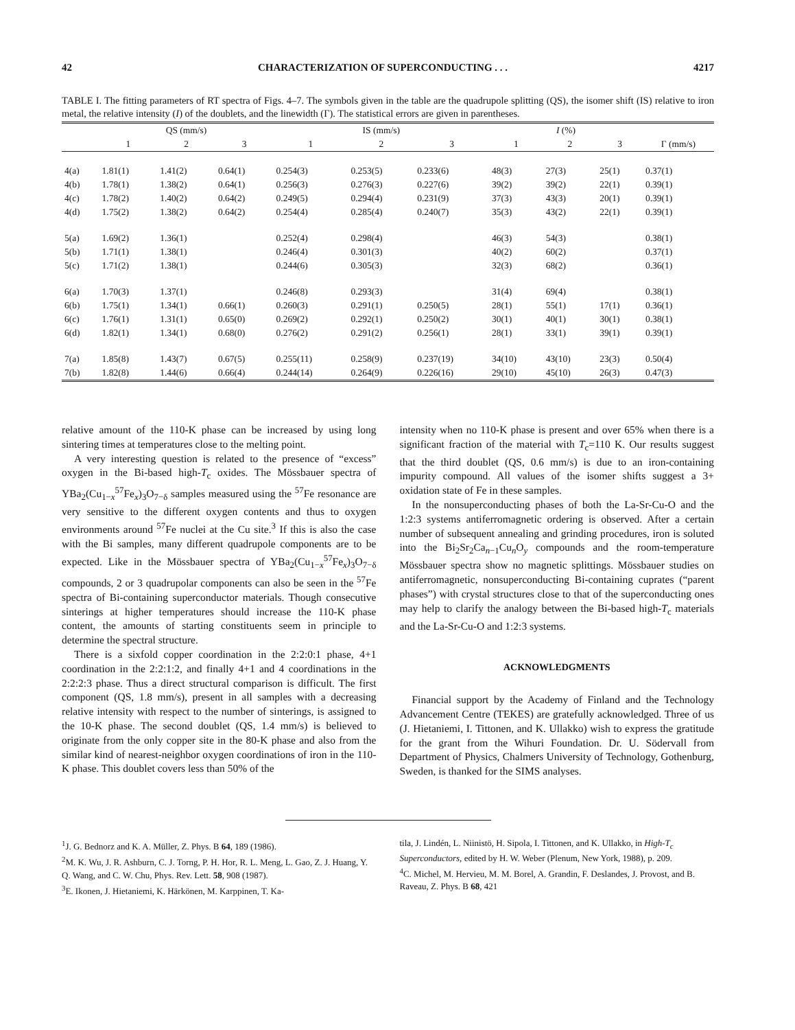42 CHARACTERIZATION OF SUPERCONDUCTING . . . 4217
TABLE I. The fitting parameters of RT spectra of Figs. 4–7. The symbols given in the table are the quadrupole splitting (QS), the isomer shift (IS) relative to iron metal, the relative intensity (I) of the doublets, and the linewidth (Γ). The statistical errors are given in parentheses.
| | QS (mm/s) | | | IS (mm/s) | | | I (%) | | | |
| --- | --- | --- | --- | --- | --- | --- | --- | --- | --- | --- |
| | 1 | 2 | 3 | 1 | 2 | 3 | 1 | 2 | 3 | Γ (mm/s) |
| 4(a) | 1.81(1) | 1.41(2) | 0.64(1) | 0.254(3) | 0.253(5) | 0.233(6) | 48(3) | 27(3) | 25(1) | 0.37(1) |
| 4(b) | 1.78(1) | 1.38(2) | 0.64(1) | 0.256(3) | 0.276(3) | 0.227(6) | 39(2) | 39(2) | 22(1) | 0.39(1) |
| 4(c) | 1.78(2) | 1.40(2) | 0.64(2) | 0.249(5) | 0.294(4) | 0.231(9) | 37(3) | 43(3) | 20(1) | 0.39(1) |
| 4(d) | 1.75(2) | 1.38(2) | 0.64(2) | 0.254(4) | 0.285(4) | 0.240(7) | 35(3) | 43(2) | 22(1) | 0.39(1) |
| 5(a) | 1.69(2) | 1.36(1) | | 0.252(4) | 0.298(4) | | 46(3) | 54(3) | | 0.38(1) |
| 5(b) | 1.71(1) | 1.38(1) | | 0.246(4) | 0.301(3) | | 40(2) | 60(2) | | 0.37(1) |
| 5(c) | 1.71(2) | 1.38(1) | | 0.244(6) | 0.305(3) | | 32(3) | 68(2) | | 0.36(1) |
| 6(a) | 1.70(3) | 1.37(1) | | 0.246(8) | 0.293(3) | | 31(4) | 69(4) | | 0.38(1) |
| 6(b) | 1.75(1) | 1.34(1) | 0.66(1) | 0.260(3) | 0.291(1) | 0.250(5) | 28(1) | 55(1) | 17(1) | 0.36(1) |
| 6(c) | 1.76(1) | 1.31(1) | 0.65(0) | 0.269(2) | 0.292(1) | 0.250(2) | 30(1) | 40(1) | 30(1) | 0.38(1) |
| 6(d) | 1.82(1) | 1.34(1) | 0.68(0) | 0.276(2) | 0.291(2) | 0.256(1) | 28(1) | 33(1) | 39(1) | 0.39(1) |
| 7(a) | 1.85(8) | 1.43(7) | 0.67(5) | 0.255(11) | 0.258(9) | 0.237(19) | 34(10) | 43(10) | 23(3) | 0.50(4) |
| 7(b) | 1.82(8) | 1.44(6) | 0.66(4) | 0.244(14) | 0.264(9) | 0.226(16) | 29(10) | 45(10) | 26(3) | 0.47(3) |
relative amount of the 110-K phase can be increased by using long sintering times at temperatures close to the melting point.
A very interesting question is related to the presence of “excess” oxygen in the Bi-based high-T<sub>c</sub> oxides. The Mössbauer spectra of YBa<sub>2</sub>(Cu<sub>1−x</sub><sup>57</sup>Fe<sub>x</sub>)<sub>3</sub>O<sub>7−δ</sub> samples measured using the <sup>57</sup>Fe resonance are very sensitive to the different oxygen contents and thus to oxygen environments around <sup>57</sup>Fe nuclei at the Cu site.<sup>3</sup> If this is also the case with the Bi samples, many different quadrupole components are to be expected. Like in the Mössbauer spectra of YBa<sub>2</sub>(Cu<sub>1−x</sub><sup>57</sup>Fe<sub>x</sub>)<sub>3</sub>O<sub>7−δ</sub> compounds, 2 or 3 quadrupolar components can also be seen in the <sup>57</sup>Fe spectra of Bi-containing superconductor materials. Though consecutive sinterings at higher temperatures should increase the 110-K phase content, the amounts of starting constituents seem in principle to determine the spectral structure.
There is a sixfold copper coordination in the 2:2:0:1 phase, 4+1 coordination in the 2:2:1:2, and finally 4+1 and 4 coordinations in the 2:2:2:3 phase. Thus a direct structural comparison is difficult. The first component (QS, 1.8 mm/s), present in all samples with a decreasing relative intensity with respect to the number of sinterings, is assigned to the 10-K phase. The second doublet (QS, 1.4 mm/s) is believed to originate from the only copper site in the 80-K phase and also from the similar kind of nearest-neighbor oxygen coordinations of iron in the 110-K phase. This doublet covers less than 50% of the
intensity when no 110-K phase is present and over 65% when there is a significant fraction of the material with T<sub>c</sub>=110 K. Our results suggest that the third doublet (QS, 0.6 mm/s) is due to an iron-containing impurity compound. All values of the isomer shifts suggest a 3+ oxidation state of Fe in these samples.
In the nonsuperconducting phases of both the La-Sr-Cu-O and the 1:2:3 systems antiferromagnetic ordering is observed. After a certain number of subsequent annealing and grinding procedures, iron is soluted into the Bi<sub>2</sub>Sr<sub>2</sub>Ca<sub>n−1</sub>Cu<sub>n</sub>O<sub>y</sub> compounds and the room-temperature Mössbauer spectra show no magnetic splittings. Mössbauer studies on antiferromagnetic, nonsuperconducting Bi-containing cuprates (“parent phases”) with crystal structures close to that of the superconducting ones may help to clarify the analogy between the Bi-based high-T<sub>c</sub> materials and the La-Sr-Cu-O and 1:2:3 systems.
ACKNOWLEDGMENTS
Financial support by the Academy of Finland and the Technology Advancement Centre (TEKES) are gratefully acknowledged. Three of us (J. Hietaniemi, I. Tittonen, and K. Ullakko) wish to express the gratitude for the grant from the Wihuri Foundation. Dr. U. Södervall from Department of Physics, Chalmers University of Technology, Gothenburg, Sweden, is thanked for the SIMS analyses.
<sup>1</sup> J. G. Bednorz and K. A. Müller, Z. Phys. B 64, 189 (1986).
<sup>2</sup> M. K. Wu, J. R. Ashburn, C. J. Torng, P. H. Hor, R. L. Meng, L. Gao, Z. J. Huang, Y. Q. Wang, and C. W. Chu, Phys. Rev. Lett. 58, 908 (1987).
<sup>3</sup> E. Ikonen, J. Hietaniemi, K. Härkönen, M. Karppinen, T. Ka-
tila, J. Lindén, L. Niinistö, H. Sipola, I. Tittonen, and K. Ullakko, in High-T<sub>c</sub> Superconductors, edited by H. W. Weber (Plenum, New York, 1988), p. 209.
<sup>4</sup> C. Michel, M. Hervieu, M. M. Borel, A. Grandin, F. Deslandes, J. Provost, and B. Raveau, Z. Phys. B 68, 421